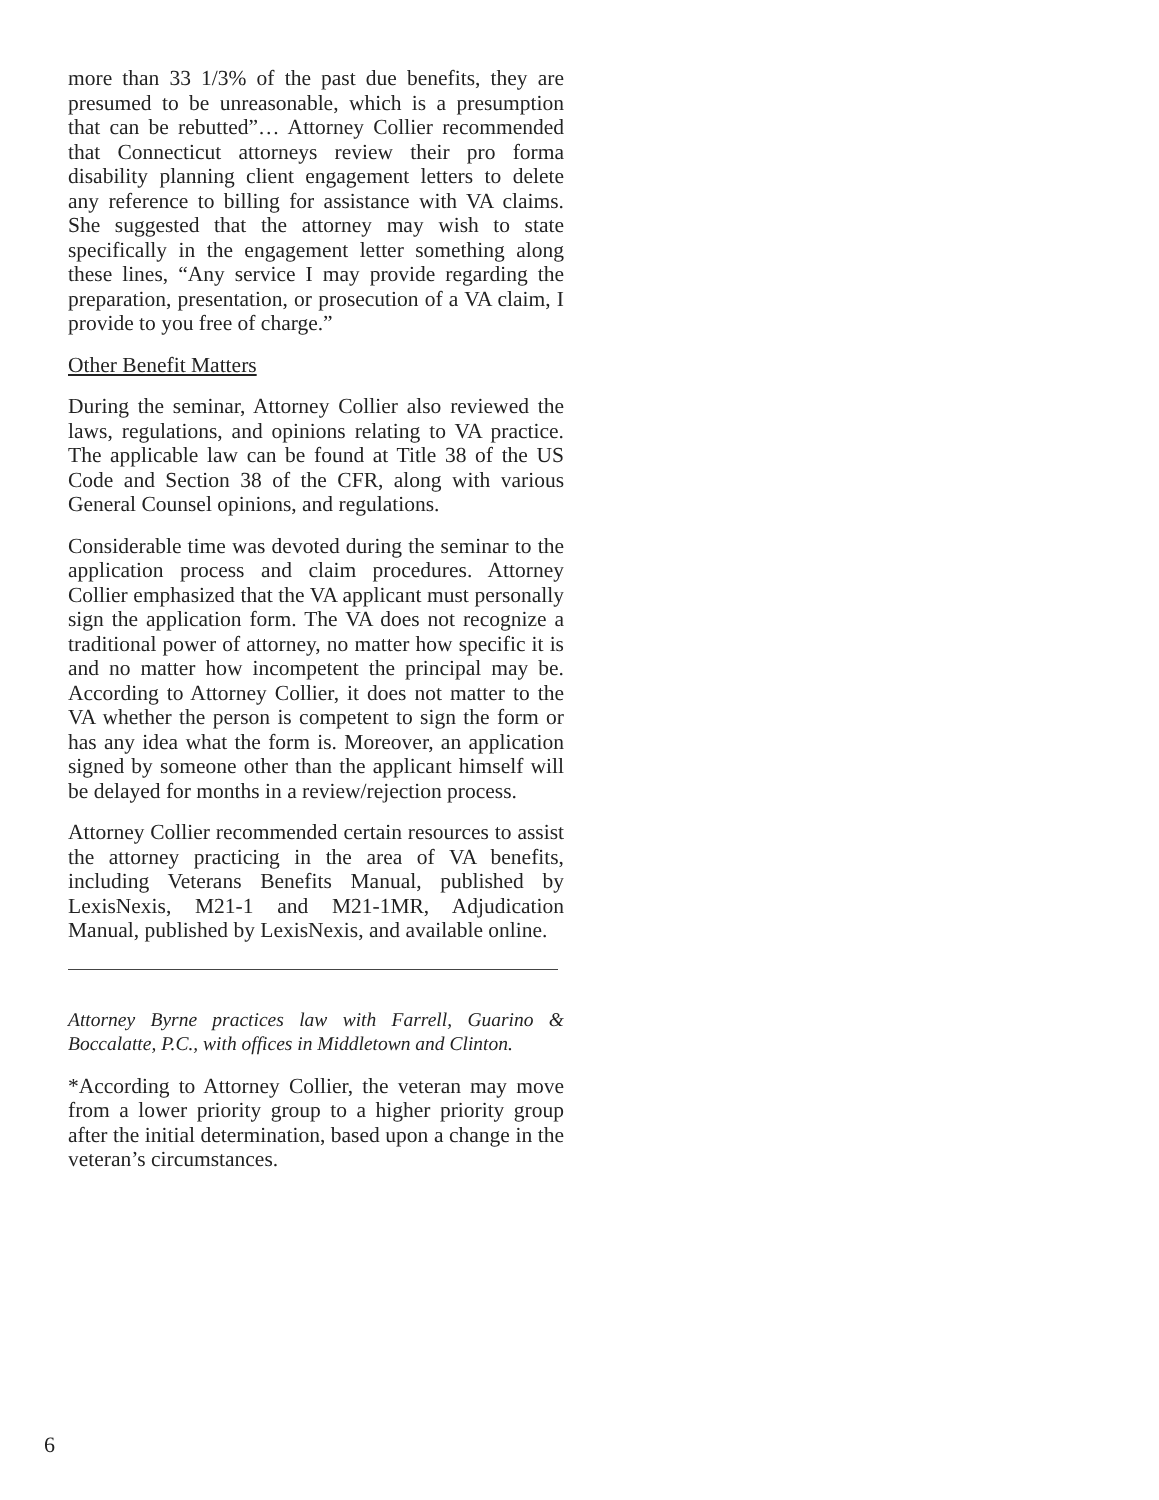more than 33 1/3% of the past due benefits, they are presumed to be unreasonable, which is a presumption that can be rebutted”… Attorney Collier recommended that Connecticut attorneys review their pro forma disability planning client engagement letters to delete any reference to billing for assistance with VA claims. She suggested that the attorney may wish to state specifically in the engagement letter something along these lines, “Any service I may provide regarding the preparation, presentation, or prosecution of a VA claim, I provide to you free of charge.”
Other Benefit Matters
During the seminar, Attorney Collier also reviewed the laws, regulations, and opinions relating to VA practice. The applicable law can be found at Title 38 of the US Code and Section 38 of the CFR, along with various General Counsel opinions, and regulations.
Considerable time was devoted during the seminar to the application process and claim procedures. Attorney Collier emphasized that the VA applicant must personally sign the application form. The VA does not recognize a traditional power of attorney, no matter how specific it is and no matter how incompetent the principal may be. According to Attorney Collier, it does not matter to the VA whether the person is competent to sign the form or has any idea what the form is. Moreover, an application signed by someone other than the applicant himself will be delayed for months in a review/rejection process.
Attorney Collier recommended certain resources to assist the attorney practicing in the area of VA benefits, including Veterans Benefits Manual, published by LexisNexis, M21-1 and M21-1MR, Adjudication Manual, published by LexisNexis, and available online.
Attorney Byrne practices law with Farrell, Guarino & Boccalatte, P.C., with offices in Middletown and Clinton.
*According to Attorney Collier, the veteran may move from a lower priority group to a higher priority group after the initial determination, based upon a change in the veteran’s circumstances.
6